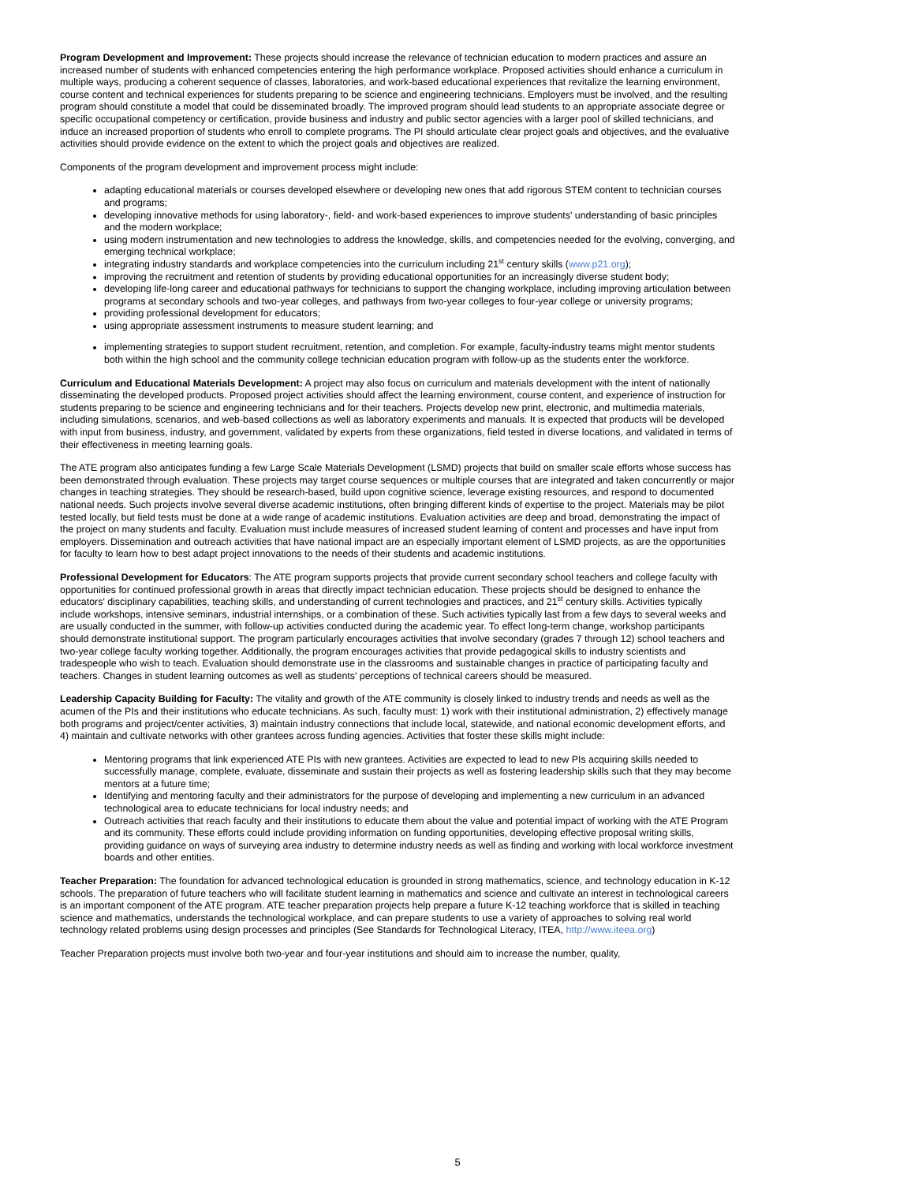Program Development and Improvement: These projects should increase the relevance of technician education to modern practices and assure an increased number of students with enhanced competencies entering the high performance workplace. Proposed activities should enhance a curriculum in multiple ways, producing a coherent sequence of classes, laboratories, and work-based educational experiences that revitalize the learning environment, course content and technical experiences for students preparing to be science and engineering technicians. Employers must be involved, and the resulting program should constitute a model that could be disseminated broadly. The improved program should lead students to an appropriate associate degree or specific occupational competency or certification, provide business and industry and public sector agencies with a larger pool of skilled technicians, and induce an increased proportion of students who enroll to complete programs. The PI should articulate clear project goals and objectives, and the evaluative activities should provide evidence on the extent to which the project goals and objectives are realized.
Components of the program development and improvement process might include:
adapting educational materials or courses developed elsewhere or developing new ones that add rigorous STEM content to technician courses and programs;
developing innovative methods for using laboratory-, field- and work-based experiences to improve students' understanding of basic principles and the modern workplace;
using modern instrumentation and new technologies to address the knowledge, skills, and competencies needed for the evolving, converging, and emerging technical workplace;
integrating industry standards and workplace competencies into the curriculum including 21<sup>st</sup> century skills (www.p21.org);
improving the recruitment and retention of students by providing educational opportunities for an increasingly diverse student body;
developing life-long career and educational pathways for technicians to support the changing workplace, including improving articulation between programs at secondary schools and two-year colleges, and pathways from two-year colleges to four-year college or university programs;
providing professional development for educators;
using appropriate assessment instruments to measure student learning; and
implementing strategies to support student recruitment, retention, and completion. For example, faculty-industry teams might mentor students both within the high school and the community college technician education program with follow-up as the students enter the workforce.
Curriculum and Educational Materials Development: A project may also focus on curriculum and materials development with the intent of nationally disseminating the developed products. Proposed project activities should affect the learning environment, course content, and experience of instruction for students preparing to be science and engineering technicians and for their teachers. Projects develop new print, electronic, and multimedia materials, including simulations, scenarios, and web-based collections as well as laboratory experiments and manuals. It is expected that products will be developed with input from business, industry, and government, validated by experts from these organizations, field tested in diverse locations, and validated in terms of their effectiveness in meeting learning goals.
The ATE program also anticipates funding a few Large Scale Materials Development (LSMD) projects that build on smaller scale efforts whose success has been demonstrated through evaluation. These projects may target course sequences or multiple courses that are integrated and taken concurrently or major changes in teaching strategies. They should be research-based, build upon cognitive science, leverage existing resources, and respond to documented national needs. Such projects involve several diverse academic institutions, often bringing different kinds of expertise to the project. Materials may be pilot tested locally, but field tests must be done at a wide range of academic institutions. Evaluation activities are deep and broad, demonstrating the impact of the project on many students and faculty. Evaluation must include measures of increased student learning of content and processes and have input from employers. Dissemination and outreach activities that have national impact are an especially important element of LSMD projects, as are the opportunities for faculty to learn how to best adapt project innovations to the needs of their students and academic institutions.
Professional Development for Educators: The ATE program supports projects that provide current secondary school teachers and college faculty with opportunities for continued professional growth in areas that directly impact technician education. These projects should be designed to enhance the educators' disciplinary capabilities, teaching skills, and understanding of current technologies and practices, and 21<sup>st</sup> century skills. Activities typically include workshops, intensive seminars, industrial internships, or a combination of these. Such activities typically last from a few days to several weeks and are usually conducted in the summer, with follow-up activities conducted during the academic year. To effect long-term change, workshop participants should demonstrate institutional support. The program particularly encourages activities that involve secondary (grades 7 through 12) school teachers and two-year college faculty working together. Additionally, the program encourages activities that provide pedagogical skills to industry scientists and tradespeople who wish to teach. Evaluation should demonstrate use in the classrooms and sustainable changes in practice of participating faculty and teachers. Changes in student learning outcomes as well as students' perceptions of technical careers should be measured.
Leadership Capacity Building for Faculty: The vitality and growth of the ATE community is closely linked to industry trends and needs as well as the acumen of the PIs and their institutions who educate technicians. As such, faculty must: 1) work with their institutional administration, 2) effectively manage both programs and project/center activities, 3) maintain industry connections that include local, statewide, and national economic development efforts, and 4) maintain and cultivate networks with other grantees across funding agencies. Activities that foster these skills might include:
Mentoring programs that link experienced ATE PIs with new grantees. Activities are expected to lead to new PIs acquiring skills needed to successfully manage, complete, evaluate, disseminate and sustain their projects as well as fostering leadership skills such that they may become mentors at a future time;
Identifying and mentoring faculty and their administrators for the purpose of developing and implementing a new curriculum in an advanced technological area to educate technicians for local industry needs; and
Outreach activities that reach faculty and their institutions to educate them about the value and potential impact of working with the ATE Program and its community. These efforts could include providing information on funding opportunities, developing effective proposal writing skills, providing guidance on ways of surveying area industry to determine industry needs as well as finding and working with local workforce investment boards and other entities.
Teacher Preparation: The foundation for advanced technological education is grounded in strong mathematics, science, and technology education in K-12 schools. The preparation of future teachers who will facilitate student learning in mathematics and science and cultivate an interest in technological careers is an important component of the ATE program. ATE teacher preparation projects help prepare a future K-12 teaching workforce that is skilled in teaching science and mathematics, understands the technological workplace, and can prepare students to use a variety of approaches to solving real world technology related problems using design processes and principles (See Standards for Technological Literacy, ITEA, http://www.iteea.org)
Teacher Preparation projects must involve both two-year and four-year institutions and should aim to increase the number, quality,
5